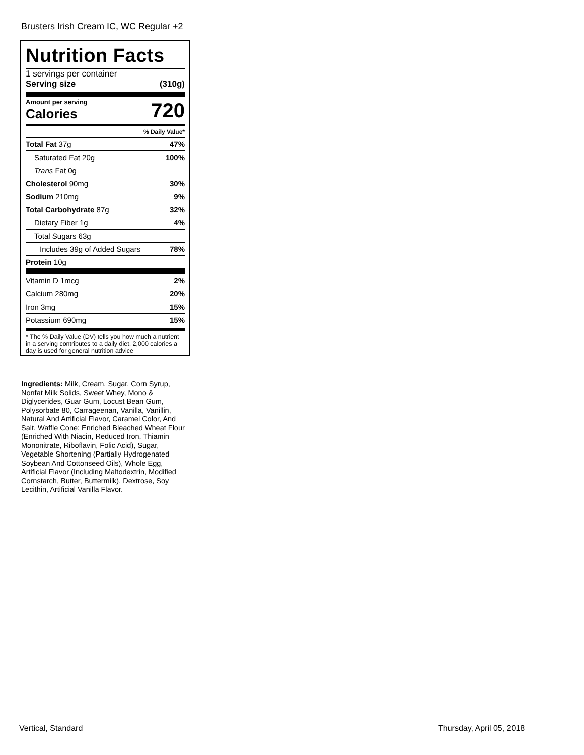Brusters Irish Cream IC, WC Regular +2
Nutrition Facts
1 servings per container
Serving size (310g)
Amount per serving
Calories 720
% Daily Value*
| Total Fat 37g | 47% |
| Saturated Fat 20g | 100% |
| Trans Fat 0g | |
| Cholesterol 90mg | 30% |
| Sodium 210mg | 9% |
| Total Carbohydrate 87g | 32% |
| Dietary Fiber 1g | 4% |
| Total Sugars 63g | |
| Includes 39g of Added Sugars | 78% |
| Protein 10g | |
| Vitamin D 1mcg | 2% |
| Calcium 280mg | 20% |
| Iron 3mg | 15% |
| Potassium 690mg | 15% |
* The % Daily Value (DV) tells you how much a nutrient in a serving contributes to a daily diet. 2,000 calories a day is used for general nutrition advice
Ingredients: Milk, Cream, Sugar, Corn Syrup, Nonfat Milk Solids, Sweet Whey, Mono & Diglycerides, Guar Gum, Locust Bean Gum, Polysorbate 80, Carrageenan, Vanilla, Vanillin, Natural And Artificial Flavor, Caramel Color, And Salt. Waffle Cone: Enriched Bleached Wheat Flour (Enriched With Niacin, Reduced Iron, Thiamin Mononitrate, Riboflavin, Folic Acid), Sugar, Vegetable Shortening (Partially Hydrogenated Soybean And Cottonseed Oils), Whole Egg, Artificial Flavor (Including Maltodextrin, Modified Cornstarch, Butter, Buttermilk), Dextrose, Soy Lecithin, Artificial Vanilla Flavor.
Vertical, Standard Thursday, April 05, 2018